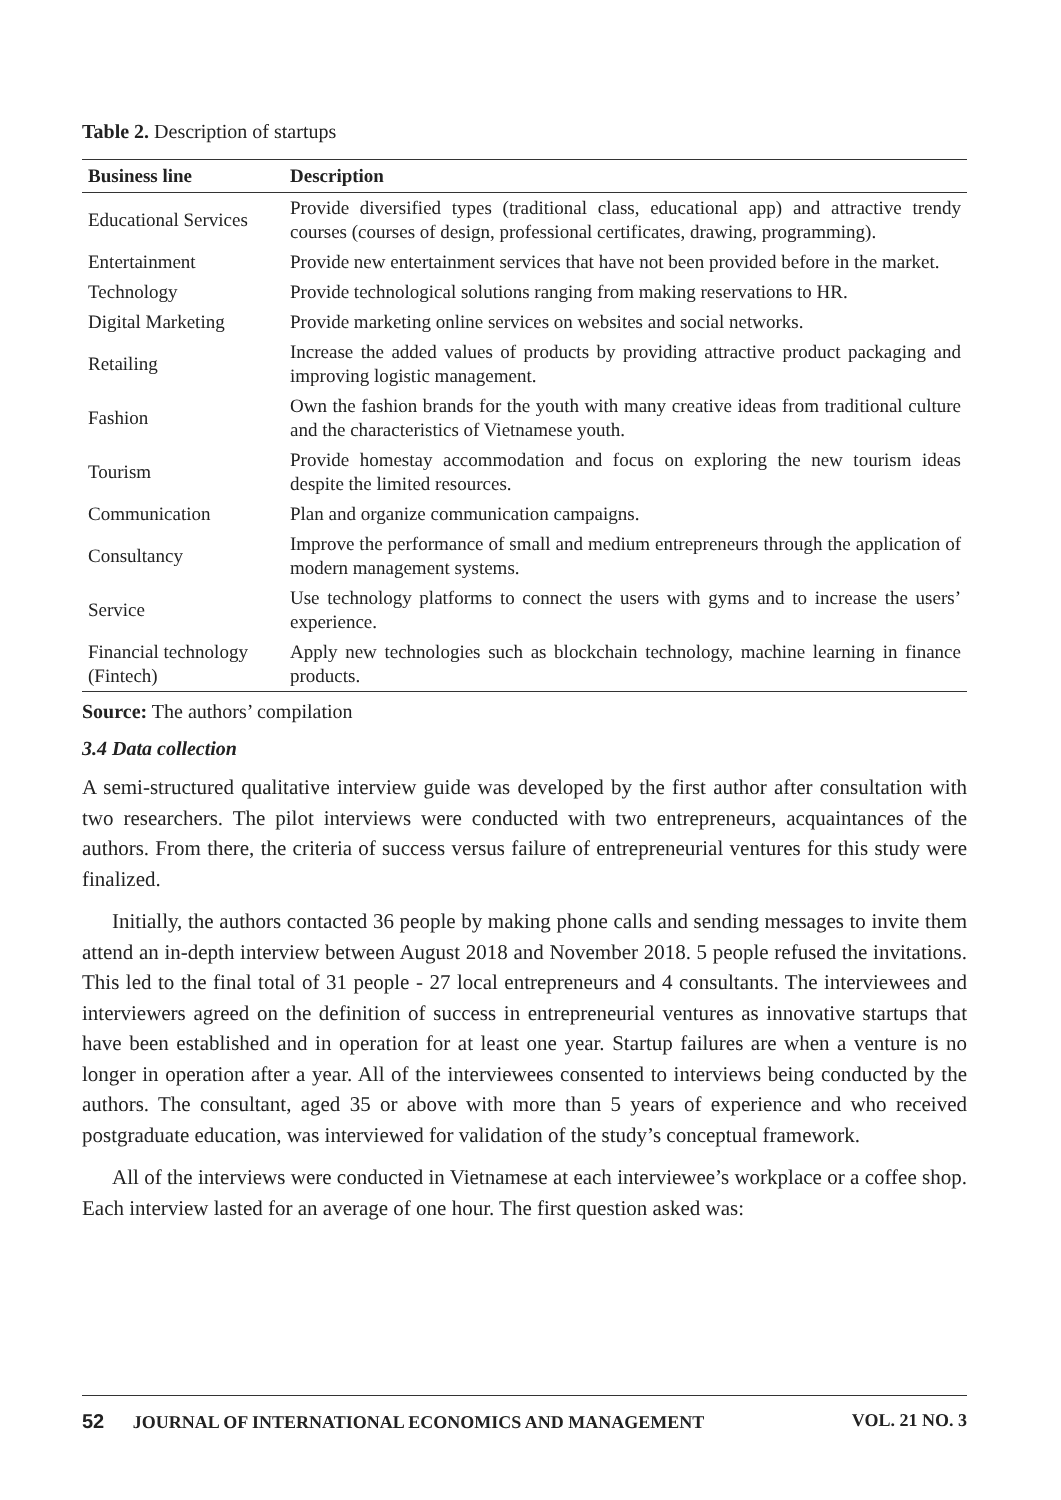Table 2. Description of startups
| Business line | Description |
| --- | --- |
| Educational Services | Provide diversified types (traditional class, educational app) and attractive trendy courses (courses of design, professional certificates, drawing, programming). |
| Entertainment | Provide new entertainment services that have not been provided before in the market. |
| Technology | Provide technological solutions ranging from making reservations to HR. |
| Digital Marketing | Provide marketing online services on websites and social networks. |
| Retailing | Increase the added values of products by providing attractive product packaging and improving logistic management. |
| Fashion | Own the fashion brands for the youth with many creative ideas from traditional culture and the characteristics of Vietnamese youth. |
| Tourism | Provide homestay accommodation and focus on exploring the new tourism ideas despite the limited resources. |
| Communication | Plan and organize communication campaigns. |
| Consultancy | Improve the performance of small and medium entrepreneurs through the application of modern management systems. |
| Service | Use technology platforms to connect the users with gyms and to increase the users’ experience. |
| Financial technology (Fintech) | Apply new technologies such as blockchain technology, machine learning in finance products. |
Source: The authors’ compilation
3.4 Data collection
A semi-structured qualitative interview guide was developed by the first author after consultation with two researchers. The pilot interviews were conducted with two entrepreneurs, acquaintances of the authors. From there, the criteria of success versus failure of entrepreneurial ventures for this study were finalized.
Initially, the authors contacted 36 people by making phone calls and sending messages to invite them attend an in-depth interview between August 2018 and November 2018. 5 people refused the invitations. This led to the final total of 31 people - 27 local entrepreneurs and 4 consultants. The interviewees and interviewers agreed on the definition of success in entrepreneurial ventures as innovative startups that have been established and in operation for at least one year. Startup failures are when a venture is no longer in operation after a year. All of the interviewees consented to interviews being conducted by the authors. The consultant, aged 35 or above with more than 5 years of experience and who received postgraduate education, was interviewed for validation of the study’s conceptual framework.
All of the interviews were conducted in Vietnamese at each interviewee’s workplace or a coffee shop. Each interview lasted for an average of one hour. The first question asked was:
52 JOURNAL OF INTERNATIONAL ECONOMICS AND MANAGEMENT VOL. 21 NO. 3